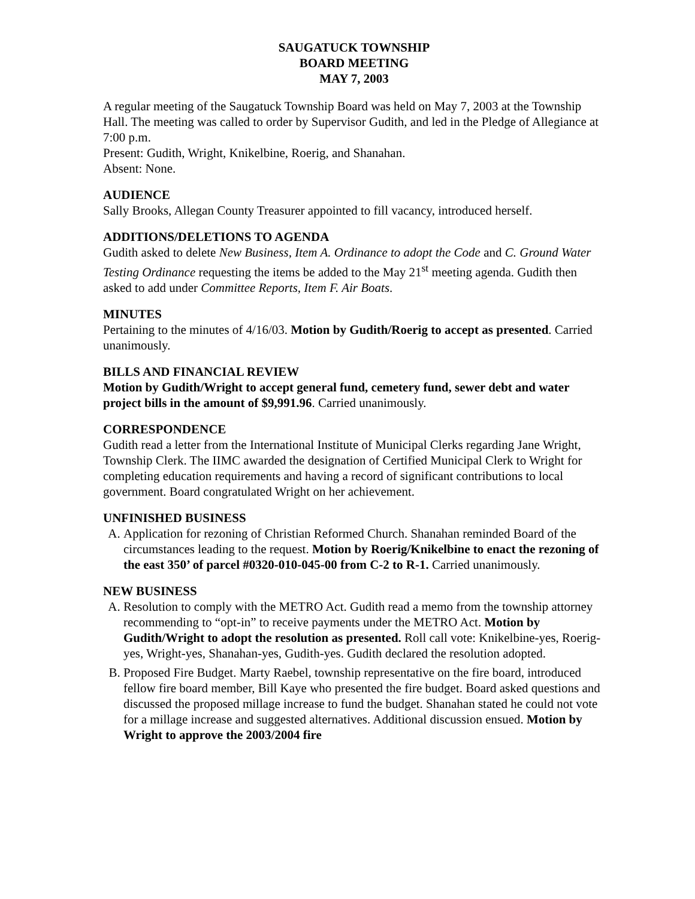SAUGATUCK TOWNSHIP
BOARD MEETING
MAY 7, 2003
A regular meeting of the Saugatuck Township Board was held on May 7, 2003 at the Township Hall. The meeting was called to order by Supervisor Gudith, and led in the Pledge of Allegiance at 7:00 p.m.
Present: Gudith, Wright, Knikelbine, Roerig, and Shanahan.
Absent: None.
AUDIENCE
Sally Brooks, Allegan County Treasurer appointed to fill vacancy, introduced herself.
ADDITIONS/DELETIONS TO AGENDA
Gudith asked to delete New Business, Item A. Ordinance to adopt the Code and C. Ground Water Testing Ordinance requesting the items be added to the May 21<sup>st</sup> meeting agenda. Gudith then asked to add under Committee Reports, Item F. Air Boats.
MINUTES
Pertaining to the minutes of 4/16/03. Motion by Gudith/Roerig to accept as presented. Carried unanimously.
BILLS AND FINANCIAL REVIEW
Motion by Gudith/Wright to accept general fund, cemetery fund, sewer debt and water project bills in the amount of $9,991.96. Carried unanimously.
CORRESPONDENCE
Gudith read a letter from the International Institute of Municipal Clerks regarding Jane Wright, Township Clerk. The IIMC awarded the designation of Certified Municipal Clerk to Wright for completing education requirements and having a record of significant contributions to local government. Board congratulated Wright on her achievement.
UNFINISHED BUSINESS
A. Application for rezoning of Christian Reformed Church. Shanahan reminded Board of the circumstances leading to the request. Motion by Roerig/Knikelbine to enact the rezoning of the east 350’ of parcel #0320-010-045-00 from C-2 to R-1. Carried unanimously.
NEW BUSINESS
A. Resolution to comply with the METRO Act. Gudith read a memo from the township attorney recommending to “opt-in” to receive payments under the METRO Act. Motion by Gudith/Wright to adopt the resolution as presented. Roll call vote: Knikelbine-yes, Roerig-yes, Wright-yes, Shanahan-yes, Gudith-yes. Gudith declared the resolution adopted.
B. Proposed Fire Budget. Marty Raebel, township representative on the fire board, introduced fellow fire board member, Bill Kaye who presented the fire budget. Board asked questions and discussed the proposed millage increase to fund the budget. Shanahan stated he could not vote for a millage increase and suggested alternatives. Additional discussion ensued. Motion by Wright to approve the 2003/2004 fire